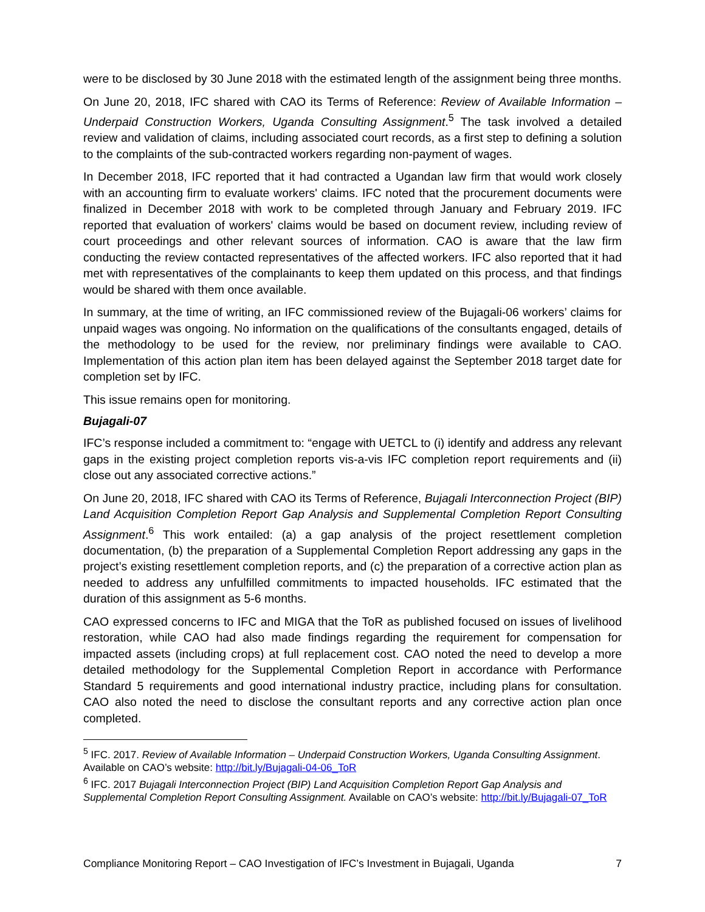were to be disclosed by 30 June 2018 with the estimated length of the assignment being three months.
On June 20, 2018, IFC shared with CAO its Terms of Reference: Review of Available Information – Underpaid Construction Workers, Uganda Consulting Assignment.<sup>5</sup> The task involved a detailed review and validation of claims, including associated court records, as a first step to defining a solution to the complaints of the sub-contracted workers regarding non-payment of wages.
In December 2018, IFC reported that it had contracted a Ugandan law firm that would work closely with an accounting firm to evaluate workers' claims. IFC noted that the procurement documents were finalized in December 2018 with work to be completed through January and February 2019. IFC reported that evaluation of workers' claims would be based on document review, including review of court proceedings and other relevant sources of information. CAO is aware that the law firm conducting the review contacted representatives of the affected workers. IFC also reported that it had met with representatives of the complainants to keep them updated on this process, and that findings would be shared with them once available.
In summary, at the time of writing, an IFC commissioned review of the Bujagali-06 workers’ claims for unpaid wages was ongoing. No information on the qualifications of the consultants engaged, details of the methodology to be used for the review, nor preliminary findings were available to CAO. Implementation of this action plan item has been delayed against the September 2018 target date for completion set by IFC.
This issue remains open for monitoring.
Bujagali-07
IFC’s response included a commitment to: “engage with UETCL to (i) identify and address any relevant gaps in the existing project completion reports vis-a-vis IFC completion report requirements and (ii) close out any associated corrective actions.”
On June 20, 2018, IFC shared with CAO its Terms of Reference, Bujagali Interconnection Project (BIP) Land Acquisition Completion Report Gap Analysis and Supplemental Completion Report Consulting Assignment.<sup>6</sup> This work entailed: (a) a gap analysis of the project resettlement completion documentation, (b) the preparation of a Supplemental Completion Report addressing any gaps in the project’s existing resettlement completion reports, and (c) the preparation of a corrective action plan as needed to address any unfulfilled commitments to impacted households. IFC estimated that the duration of this assignment as 5-6 months.
CAO expressed concerns to IFC and MIGA that the ToR as published focused on issues of livelihood restoration, while CAO had also made findings regarding the requirement for compensation for impacted assets (including crops) at full replacement cost. CAO noted the need to develop a more detailed methodology for the Supplemental Completion Report in accordance with Performance Standard 5 requirements and good international industry practice, including plans for consultation. CAO also noted the need to disclose the consultant reports and any corrective action plan once completed.
<sup>5</sup> IFC. 2017. Review of Available Information – Underpaid Construction Workers, Uganda Consulting Assignment. Available on CAO’s website: http://bit.ly/Bujagali-04-06_ToR
<sup>6</sup> IFC. 2017 Bujagali Interconnection Project (BIP) Land Acquisition Completion Report Gap Analysis and Supplemental Completion Report Consulting Assignment. Available on CAO’s website: http://bit.ly/Bujagali-07_ToR
Compliance Monitoring Report – CAO Investigation of IFC’s Investment in Bujagali, Uganda 7